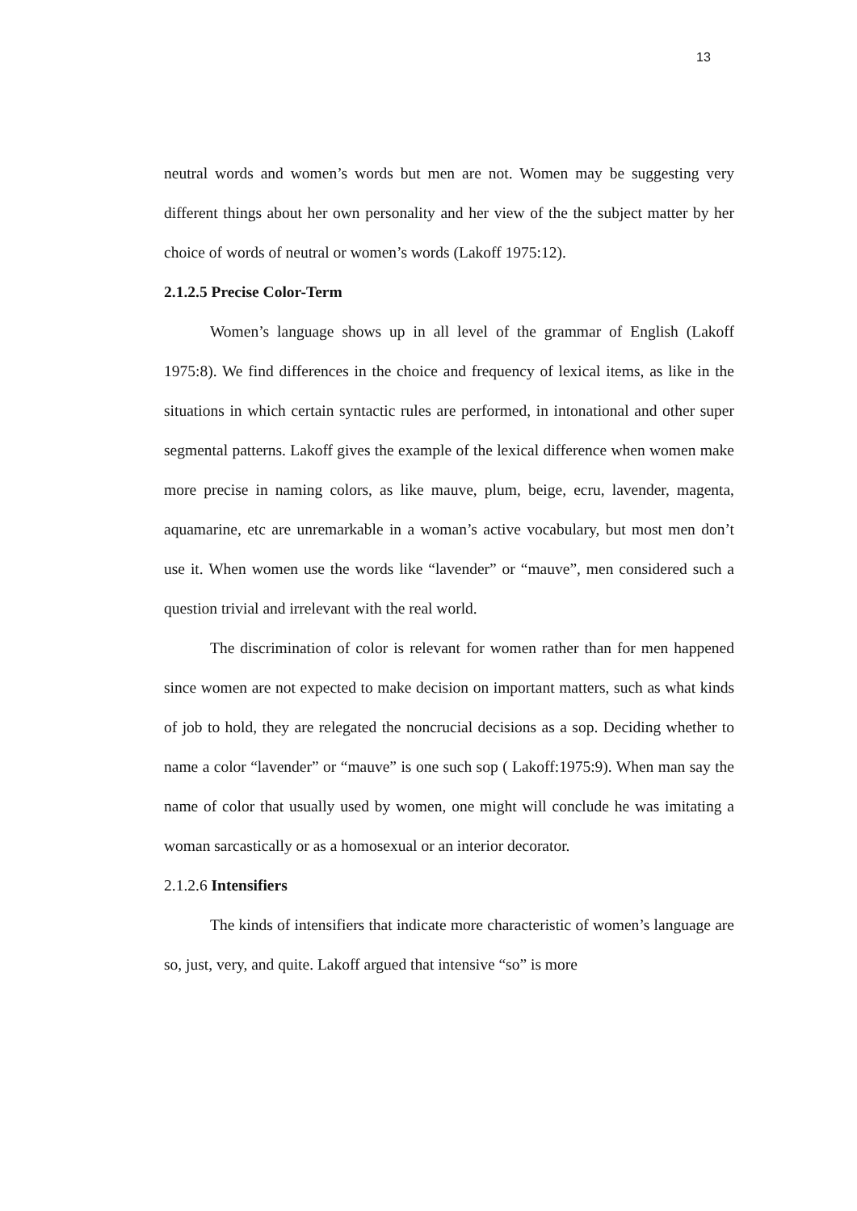13
neutral words and women’s words but men are not. Women may be suggesting very different things about her own personality and her view of the the subject matter by her choice of words of neutral or women’s words (Lakoff 1975:12).
2.1.2.5 Precise Color-Term
Women’s language shows up in all level of the grammar of English (Lakoff 1975:8). We find differences in the choice and frequency of lexical items, as like in the situations in which certain syntactic rules are performed, in intonational and other super segmental patterns. Lakoff gives the example of the lexical difference when women make more precise in naming colors, as like mauve, plum, beige, ecru, lavender, magenta, aquamarine, etc are unremarkable in a woman’s active vocabulary, but most men don’t use it. When women use the words like “lavender” or “mauve”, men considered such a question trivial and irrelevant with the real world.
The discrimination of color is relevant for women rather than for men happened since women are not expected to make decision on important matters, such as what kinds of job to hold, they are relegated the noncrucial decisions as a sop. Deciding whether to name a color “lavender” or “mauve” is one such sop ( Lakoff:1975:9). When man say the name of color that usually used by women, one might will conclude he was imitating a woman sarcastically or as a homosexual or an interior decorator.
2.1.2.6 Intensifiers
The kinds of intensifiers that indicate more characteristic of women’s language are so, just, very, and quite. Lakoff argued that intensive “so” is more